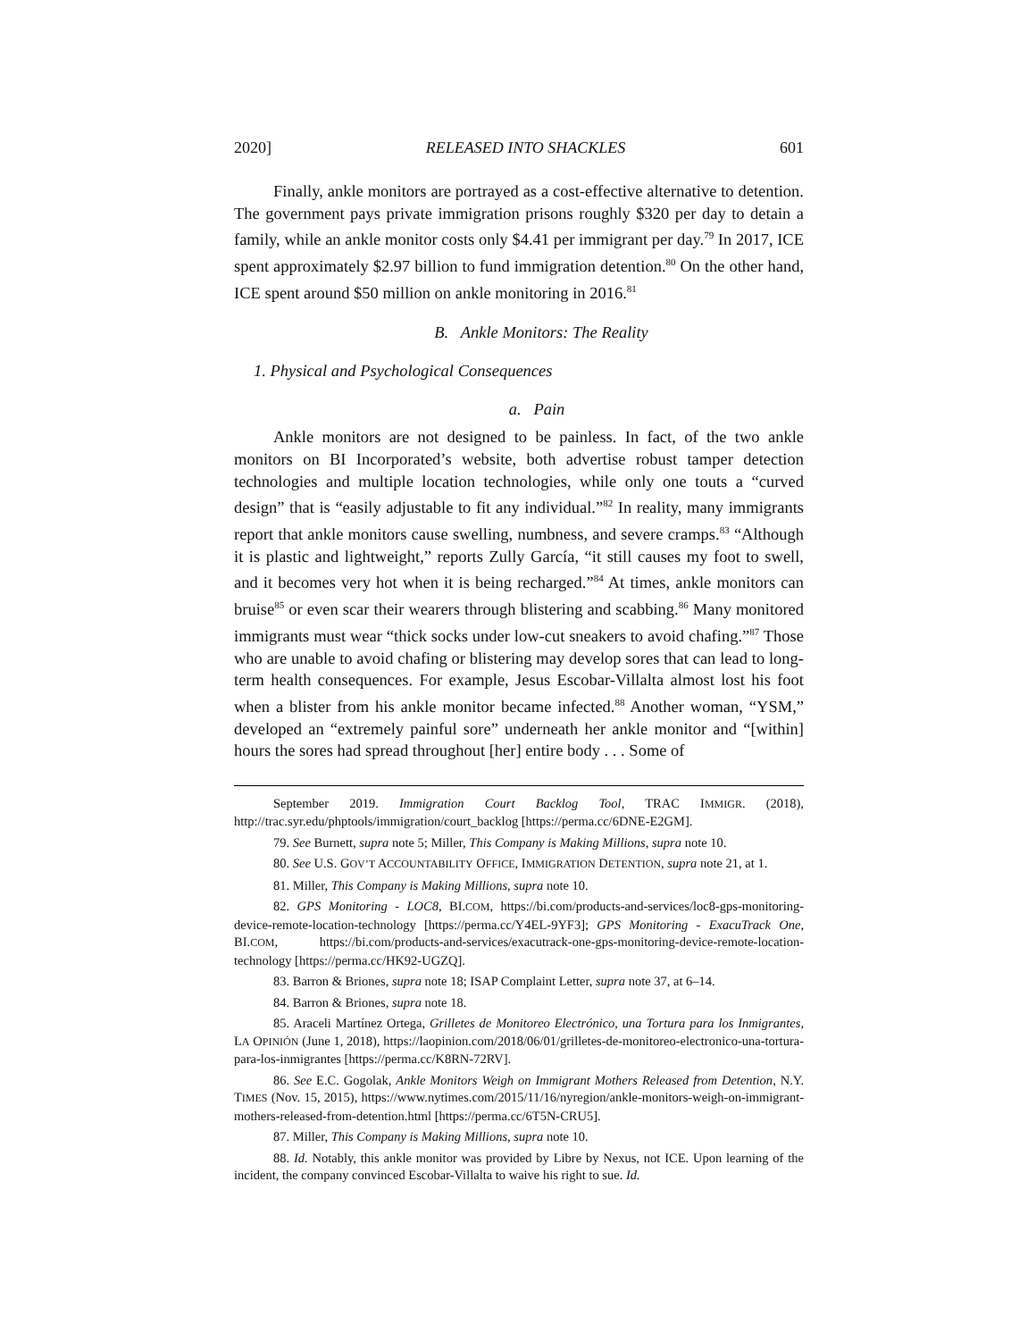2020] RELEASED INTO SHACKLES 601
Finally, ankle monitors are portrayed as a cost-effective alternative to detention. The government pays private immigration prisons roughly $320 per day to detain a family, while an ankle monitor costs only $4.41 per immigrant per day.<sup>79</sup> In 2017, ICE spent approximately $2.97 billion to fund immigration detention.<sup>80</sup> On the other hand, ICE spent around $50 million on ankle monitoring in 2016.<sup>81</sup>
B. Ankle Monitors: The Reality
1. Physical and Psychological Consequences
a. Pain
Ankle monitors are not designed to be painless. In fact, of the two ankle monitors on BI Incorporated’s website, both advertise robust tamper detection technologies and multiple location technologies, while only one touts a “curved design” that is “easily adjustable to fit any individual.”<sup>82</sup> In reality, many immigrants report that ankle monitors cause swelling, numbness, and severe cramps.<sup>83</sup> “Although it is plastic and lightweight,” reports Zully García, “it still causes my foot to swell, and it becomes very hot when it is being recharged.”<sup>84</sup> At times, ankle monitors can bruise<sup>85</sup> or even scar their wearers through blistering and scabbing.<sup>86</sup> Many monitored immigrants must wear “thick socks under low-cut sneakers to avoid chafing.”<sup>87</sup> Those who are unable to avoid chafing or blistering may develop sores that can lead to long-term health consequences. For example, Jesus Escobar-Villalta almost lost his foot when a blister from his ankle monitor became infected.<sup>88</sup> Another woman, “YSM,” developed an “extremely painful sore” underneath her ankle monitor and “[within] hours the sores had spread throughout [her] entire body . . . Some of
September 2019. Immigration Court Backlog Tool, TRAC IMMIGR. (2018), http://trac.syr.edu/phptools/immigration/court_backlog [https://perma.cc/6DNE-E2GM].
79. See Burnett, supra note 5; Miller, This Company is Making Millions, supra note 10.
80. See U.S. GOV’T ACCOUNTABILITY OFFICE, IMMIGRATION DETENTION, supra note 21, at 1.
81. Miller, This Company is Making Millions, supra note 10.
82. GPS Monitoring - LOC8, BI.COM, https://bi.com/products-and-services/loc8-gps-monitoring-device-remote-location-technology [https://perma.cc/Y4EL-9YF3]; GPS Monitoring - ExacuTrack One, BI.COM, https://bi.com/products-and-services/exacutrack-one-gps-monitoring-device-remote-location-technology [https://perma.cc/HK92-UGZQ].
83. Barron & Briones, supra note 18; ISAP Complaint Letter, supra note 37, at 6–14.
84. Barron & Briones, supra note 18.
85. Araceli Martínez Ortega, Grilletes de Monitoreo Electrónico, una Tortura para los Inmigrantes, LA OPINIÓN (June 1, 2018), https://laopinion.com/2018/06/01/grilletes-de-monitoreo-electronico-una-tortura-para-los-inmigrantes [https://perma.cc/K8RN-72RV].
86. See E.C. Gogolak, Ankle Monitors Weigh on Immigrant Mothers Released from Detention, N.Y. TIMES (Nov. 15, 2015), https://www.nytimes.com/2015/11/16/nyregion/ankle-monitors-weigh-on-immigrant-mothers-released-from-detention.html [https://perma.cc/6T5N-CRU5].
87. Miller, This Company is Making Millions, supra note 10.
88. Id. Notably, this ankle monitor was provided by Libre by Nexus, not ICE. Upon learning of the incident, the company convinced Escobar-Villalta to waive his right to sue. Id.